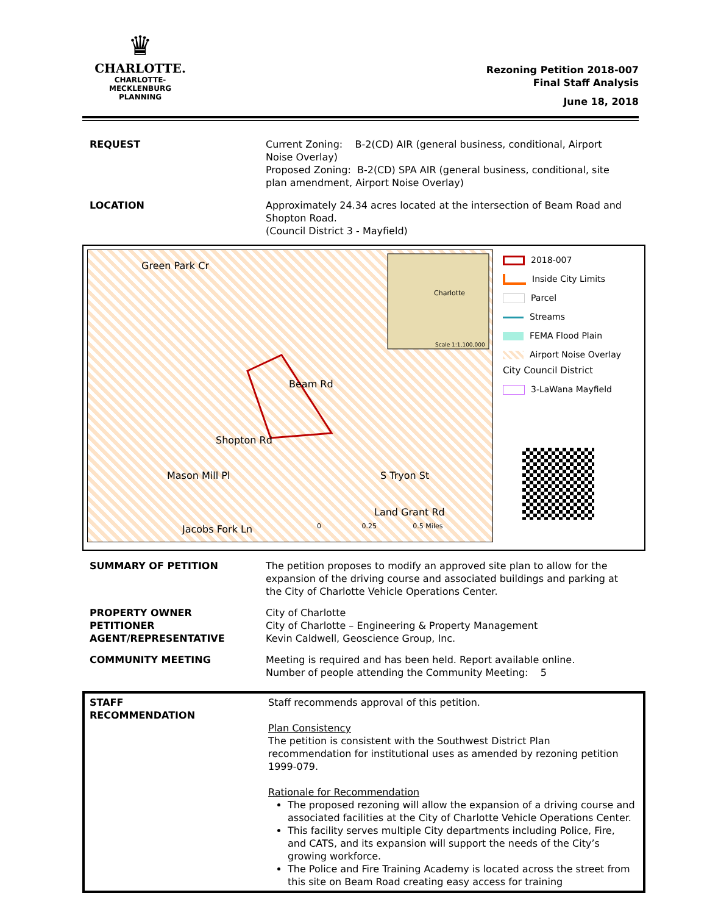♛
CHARLOTTE.
CHARLOTTE-MECKLENBURG
PLANNING
Rezoning Petition 2018-007
Final Staff Analysis
June 18, 2018
| REQUEST | Current Zoning: B-2(CD) AIR (general business, conditional, Airport Noise Overlay) Proposed Zoning: B-2(CD) SPA AIR (general business, conditional, site plan amendment, Airport Noise Overlay) |
| LOCATION | Approximately 24.34 acres located at the intersection of Beam Road and Shopton Road. (Council District 3 - Mayfield) |
Green Park Cr
Shopton Rd
Beam Rd
Mason Mill Pl
Jacobs Fork Ln
S Tryon St
Land Grant Rd
Charlotte
Scale 1:1,100,000
0 0.25 0.5 Miles
2018-007
Inside City Limits
Parcel
Streams
FEMA Flood Plain
Airport Noise Overlay
City Council District
3-LaWana Mayfield
| SUMMARY OF PETITION | The petition proposes to modify an approved site plan to allow for the expansion of the driving course and associated buildings and parking at the City of Charlotte Vehicle Operations Center. |
| PROPERTY OWNER PETITIONER AGENT/REPRESENTATIVE | City of Charlotte City of Charlotte – Engineering & Property Management Kevin Caldwell, Geoscience Group, Inc. |
| COMMUNITY MEETING | Meeting is required and has been held. Report available online. Number of people attending the Community Meeting: 5 |
| STAFF RECOMMENDATION | Staff recommends approval of this petition. Plan Consistency The petition is consistent with the Southwest District Plan recommendation for institutional uses as amended by rezoning petition 1999-079. Rationale for Recommendation The proposed rezoning will allow the expansion of a driving course and associated facilities at the City of Charlotte Vehicle Operations Center. This facility serves multiple City departments including Police, Fire, and CATS, and its expansion will support the needs of the City’s growing workforce. The Police and Fire Training Academy is located across the street from this site on Beam Road creating easy access for training |